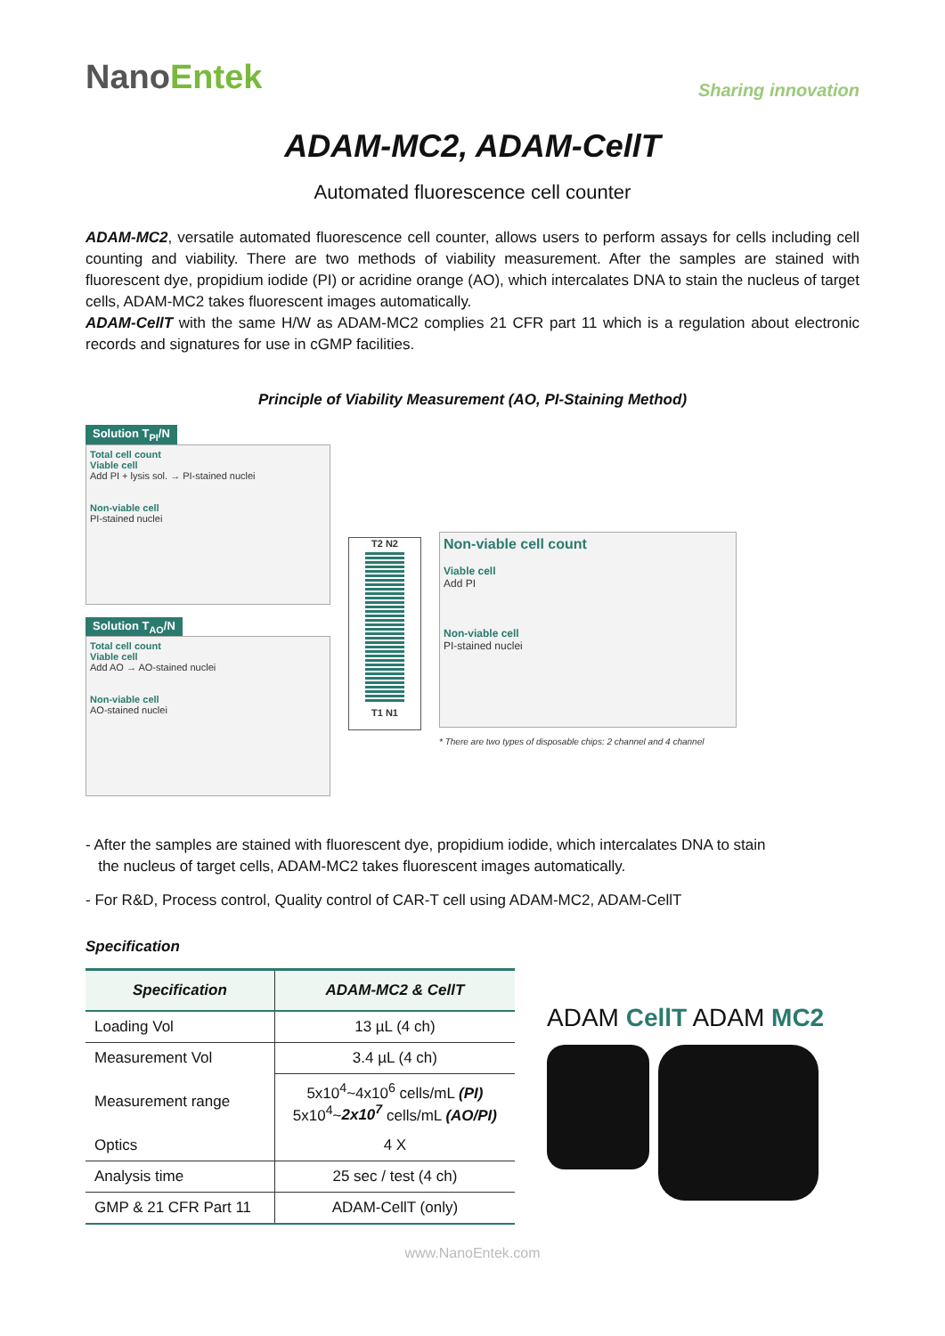NanoEntek
Sharing innovation
ADAM-MC2, ADAM-CellT
Automated fluorescence cell counter
ADAM-MC2, versatile automated fluorescence cell counter, allows users to perform assays for cells including cell counting and viability. There are two methods of viability measurement. After the samples are stained with fluorescent dye, propidium iodide (PI) or acridine orange (AO), which intercalates DNA to stain the nucleus of target cells, ADAM-MC2 takes fluorescent images automatically.
ADAM-CellT with the same H/W as ADAM-MC2 complies 21 CFR part 11 which is a regulation about electronic records and signatures for use in cGMP facilities.
Principle of Viability Measurement (AO, PI-Staining Method)
Solution T<sub>PI</sub>/N
Total cell count
Viable cell
Add PI + lysis sol. → PI-stained nuclei
Non-viable cell
PI-stained nuclei
Solution T<sub>AO</sub>/N
Total cell count
Viable cell
Add AO → AO-stained nuclei
Non-viable cell
AO-stained nuclei
T2 N2
T1 N1
Non-viable cell count
Viable cell
Add PI
Non-viable cell
PI-stained nuclei
* There are two types of disposable chips: 2 channel and 4 channel
- After the samples are stained with fluorescent dye, propidium iodide, which intercalates DNA to stain
the nucleus of target cells, ADAM-MC2 takes fluorescent images automatically.
- For R&D, Process control, Quality control of CAR-T cell using ADAM-MC2, ADAM-CellT
Specification
| Specification | ADAM-MC2 & CellT |
| --- | --- |
| Loading Vol | 13 µL (4 ch) |
| Measurement Vol | 3.4 µL (4 ch) |
| Measurement range | 5x10<sup>4</sup>~4x10<sup>6</sup> cells/mL (PI) 5x10<sup>4</sup>~ 2x10<sup>7</sup> cells/mL (AO/PI) |
| Optics | 4 X |
| Analysis time | 25 sec / test (4 ch) |
| GMP & 21 CFR Part 11 | ADAM-CellT (only) |
ADAM CellT ADAM MC2
www.NanoEntek.com